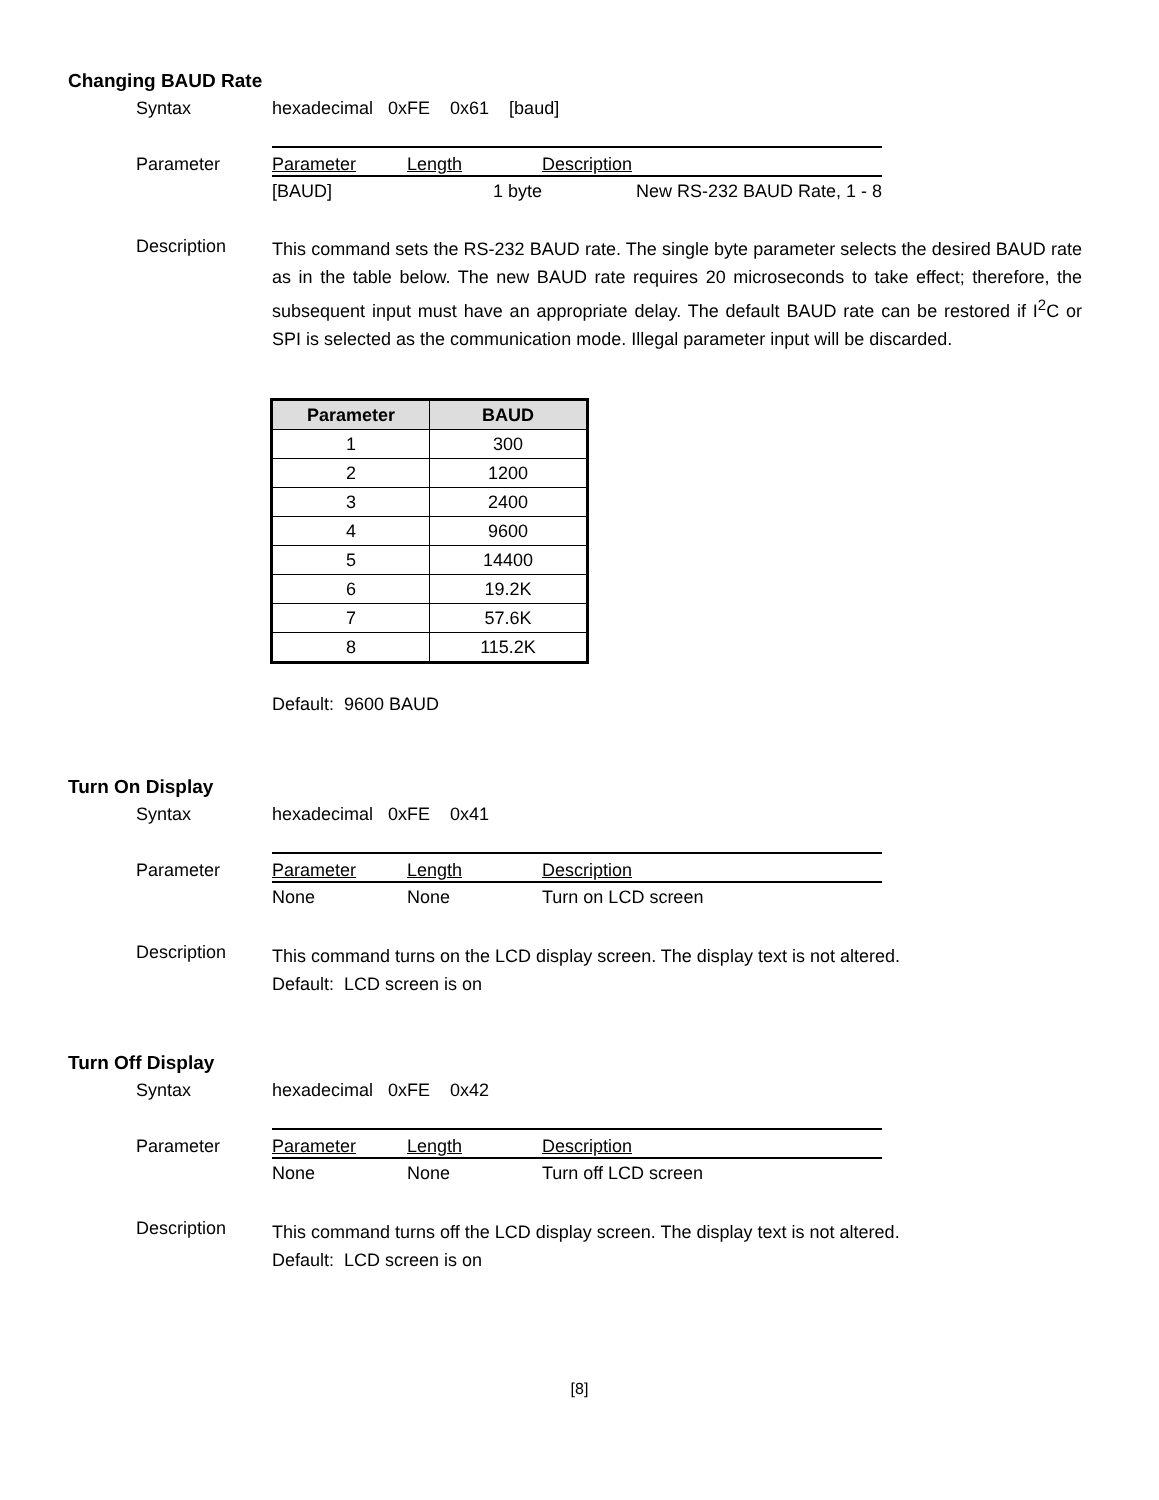Changing BAUD Rate
Syntax hexadecimal 0xFE 0x61 [baud]
Parameter
| Parameter | Length | Description |
| --- | --- | --- |
| [BAUD] | 1 byte | New RS-232 BAUD Rate, 1 - 8 |
Description
This command sets the RS-232 BAUD rate. The single byte parameter selects the desired BAUD rate as in the table below. The new BAUD rate requires 20 microseconds to take effect; therefore, the subsequent input must have an appropriate delay. The default BAUD rate can be restored if I<sup>2</sup>C or SPI is selected as the communication mode. Illegal parameter input will be discarded.
| Parameter | BAUD |
| --- | --- |
| 1 | 300 |
| 2 | 1200 |
| 3 | 2400 |
| 4 | 9600 |
| 5 | 14400 |
| 6 | 19.2K |
| 7 | 57.6K |
| 8 | 115.2K |
Default: 9600 BAUD
Turn On Display
Syntax hexadecimal 0xFE 0x41
Parameter
| Parameter | Length | Description |
| --- | --- | --- |
| None | None | Turn on LCD screen |
Description
This command turns on the LCD display screen. The display text is not altered.
Default: LCD screen is on
Turn Off Display
Syntax hexadecimal 0xFE 0x42
Parameter
| Parameter | Length | Description |
| --- | --- | --- |
| None | None | Turn off LCD screen |
Description
This command turns off the LCD display screen. The display text is not altered.
Default: LCD screen is on
[8]